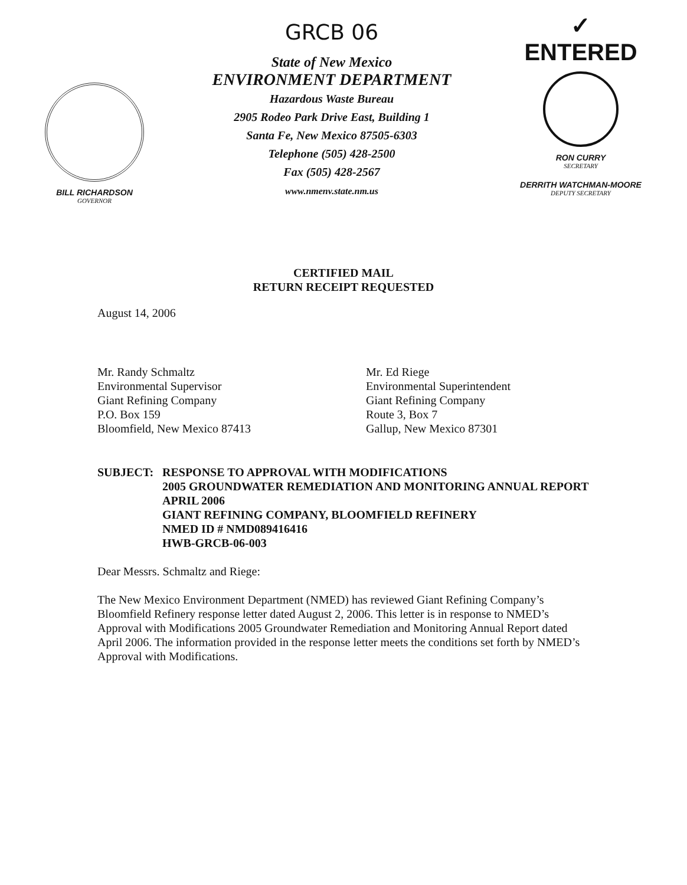BILL RICHARDSON
GOVERNOR
GRCB 06
State of New Mexico
ENVIRONMENT DEPARTMENT
Hazardous Waste Bureau
2905 Rodeo Park Drive East, Building 1
Santa Fe, New Mexico 87505-6303
Telephone (505) 428-2500
Fax (505) 428-2567
www.nmenv.state.nm.us
✓ ENTERED
RON CURRY
SECRETARY
DERRITH WATCHMAN-MOORE
DEPUTY SECRETARY
CERTIFIED MAIL
RETURN RECEIPT REQUESTED
August 14, 2006
Mr. Randy Schmaltz
Environmental Supervisor
Giant Refining Company
P.O. Box 159
Bloomfield, New Mexico 87413
Mr. Ed Riege
Environmental Superintendent
Giant Refining Company
Route 3, Box 7
Gallup, New Mexico 87301
SUBJECT: RESPONSE TO APPROVAL WITH MODIFICATIONS
2005 GROUNDWATER REMEDIATION AND MONITORING ANNUAL REPORT APRIL 2006
GIANT REFINING COMPANY, BLOOMFIELD REFINERY
NMED ID # NMD089416416
HWB-GRCB-06-003
Dear Messrs. Schmaltz and Riege:
The New Mexico Environment Department (NMED) has reviewed Giant Refining Company’s Bloomfield Refinery response letter dated August 2, 2006. This letter is in response to NMED’s Approval with Modifications 2005 Groundwater Remediation and Monitoring Annual Report dated April 2006. The information provided in the response letter meets the conditions set forth by NMED’s Approval with Modifications.